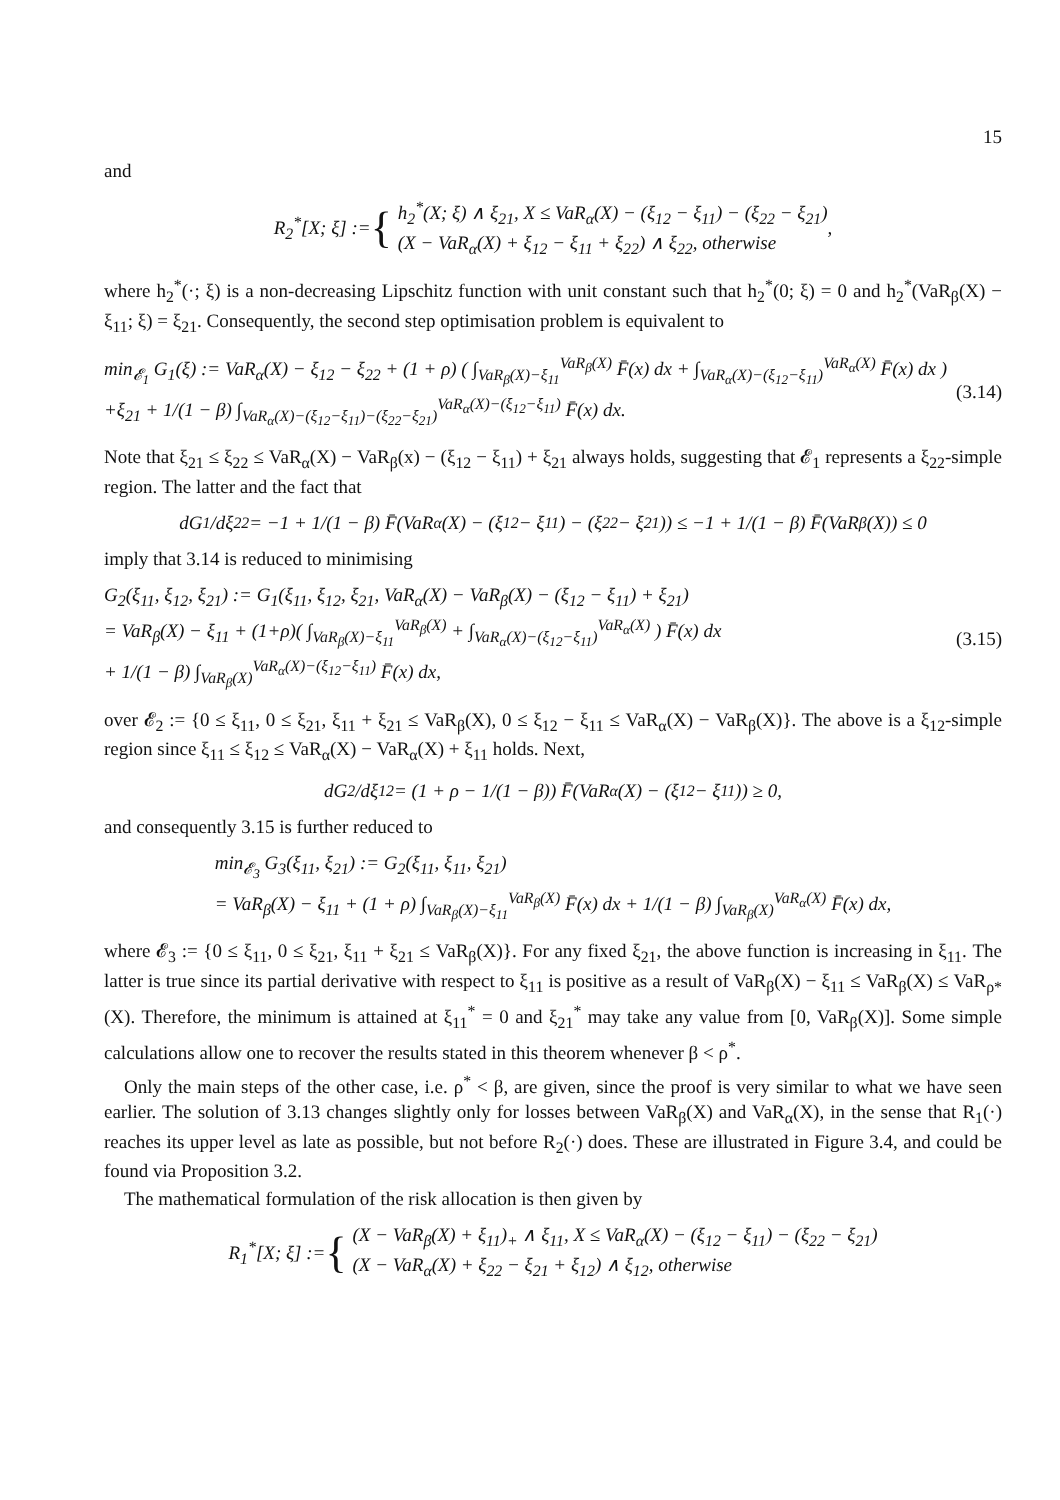15
and
R<sub>2</sub><sup>*</sup>[X; ξ] := { h<sub>2</sub><sup>*</sup>(X; ξ) ∧ ξ<sub>21</sub>, X ≤ VaR<sub>α</sub>(X) − (ξ<sub>12</sub> − ξ<sub>11</sub>) − (ξ<sub>22</sub> − ξ<sub>21</sub>)
(X − VaR<sub>α</sub>(X) + ξ<sub>12</sub> − ξ<sub>11</sub> + ξ<sub>22</sub>) ∧ ξ<sub>22</sub>, otherwise ,
where h<sub>2</sub><sup>*</sup>(·; ξ) is a non-decreasing Lipschitz function with unit constant such that h<sub>2</sub><sup>*</sup>(0; ξ) = 0 and h<sub>2</sub><sup>*</sup>(VaR<sub>β</sub>(X) − ξ<sub>11</sub>; ξ) = ξ<sub>21</sub>. Consequently, the second step optimisation problem is equivalent to
min<sub>𝓔<sub>1</sub></sub> G<sub>1</sub>(ξ) := VaR<sub>α</sub>(X) − ξ<sub>12</sub> − ξ<sub>22</sub> + (1 + ρ) ( ∫<sub>VaR<sub>β</sub>(X)−ξ<sub>11</sub></sub><sup>VaR<sub>β</sub>(X)</sup> F̄(x) dx + ∫<sub>VaR<sub>α</sub>(X)−(ξ<sub>12</sub>−ξ<sub>11</sub>)</sub><sup>VaR<sub>α</sub>(X)</sup> F̄(x) dx )
+ξ<sub>21</sub> + 1/(1 − β) ∫<sub>VaR<sub>α</sub>(X)−(ξ<sub>12</sub>−ξ<sub>11</sub>)−(ξ<sub>22</sub>−ξ<sub>21</sub>)</sub><sup>VaR<sub>α</sub>(X)−(ξ<sub>12</sub>−ξ<sub>11</sub>)</sup> F̄(x) dx. (3.14)
Note that ξ<sub>21</sub> ≤ ξ<sub>22</sub> ≤ VaR<sub>α</sub>(X) − VaR<sub>β</sub>(x) − (ξ<sub>12</sub> − ξ<sub>11</sub>) + ξ<sub>21</sub> always holds, suggesting that 𝓔<sub>1</sub> represents a ξ<sub>22</sub>-simple region. The latter and the fact that
dG<sub>1</sub>/dξ<sub>22</sub> = −1 + 1/(1 − β) F̄(VaR<sub>α</sub>(X) − (ξ<sub>12</sub> − ξ<sub>11</sub>) − (ξ<sub>22</sub> − ξ<sub>21</sub>)) ≤ −1 + 1/(1 − β) F̄(VaR<sub>β</sub>(X)) ≤ 0
imply that 3.14 is reduced to minimising
G<sub>2</sub>(ξ<sub>11</sub>, ξ<sub>12</sub>, ξ<sub>21</sub>) := G<sub>1</sub>(ξ<sub>11</sub>, ξ<sub>12</sub>, ξ<sub>21</sub>, VaR<sub>α</sub>(X) − VaR<sub>β</sub>(X) − (ξ<sub>12</sub> − ξ<sub>11</sub>) + ξ<sub>21</sub>)
= VaR<sub>β</sub>(X) − ξ<sub>11</sub> + (1+ρ)( ∫<sub>VaR<sub>β</sub>(X)−ξ<sub>11</sub></sub><sup>VaR<sub>β</sub>(X)</sup> + ∫<sub>VaR<sub>α</sub>(X)−(ξ<sub>12</sub>−ξ<sub>11</sub>)</sub><sup>VaR<sub>α</sub>(X)</sup> ) F̄(x) dx
+ 1/(1 − β) ∫<sub>VaR<sub>β</sub>(X)</sub><sup>VaR<sub>α</sub>(X)−(ξ<sub>12</sub>−ξ<sub>11</sub>)</sup> F̄(x) dx, (3.15)
over 𝓔<sub>2</sub> := {0 ≤ ξ<sub>11</sub>, 0 ≤ ξ<sub>21</sub>, ξ<sub>11</sub> + ξ<sub>21</sub> ≤ VaR<sub>β</sub>(X), 0 ≤ ξ<sub>12</sub> − ξ<sub>11</sub> ≤ VaR<sub>α</sub>(X) − VaR<sub>β</sub>(X)}. The above is a ξ<sub>12</sub>-simple region since ξ<sub>11</sub> ≤ ξ<sub>12</sub> ≤ VaR<sub>α</sub>(X) − VaR<sub>α</sub>(X) + ξ<sub>11</sub> holds. Next,
dG<sub>2</sub>/dξ<sub>12</sub> = (1 + ρ − 1/(1 − β)) F̄(VaR<sub>α</sub>(X) − (ξ<sub>12</sub> − ξ<sub>11</sub>)) ≥ 0,
and consequently 3.15 is further reduced to
min<sub>𝓔<sub>3</sub></sub> G<sub>3</sub>(ξ<sub>11</sub>, ξ<sub>21</sub>) := G<sub>2</sub>(ξ<sub>11</sub>, ξ<sub>11</sub>, ξ<sub>21</sub>)
= VaR<sub>β</sub>(X) − ξ<sub>11</sub> + (1 + ρ) ∫<sub>VaR<sub>β</sub>(X)−ξ<sub>11</sub></sub><sup>VaR<sub>β</sub>(X)</sup> F̄(x) dx + 1/(1 − β) ∫<sub>VaR<sub>β</sub>(X)</sub><sup>VaR<sub>α</sub>(X)</sup> F̄(x) dx,
where 𝓔<sub>3</sub> := {0 ≤ ξ<sub>11</sub>, 0 ≤ ξ<sub>21</sub>, ξ<sub>11</sub> + ξ<sub>21</sub> ≤ VaR<sub>β</sub>(X)}. For any fixed ξ<sub>21</sub>, the above function is increasing in ξ<sub>11</sub>. The latter is true since its partial derivative with respect to ξ<sub>11</sub> is positive as a result of VaR<sub>β</sub>(X) − ξ<sub>11</sub> ≤ VaR<sub>β</sub>(X) ≤ VaR<sub>ρ*</sub>(X). Therefore, the minimum is attained at ξ<sub>11</sub><sup>*</sup> = 0 and ξ<sub>21</sub><sup>*</sup> may take any value from [0, VaR<sub>β</sub>(X)]. Some simple calculations allow one to recover the results stated in this theorem whenever β < ρ<sup>*</sup>.
Only the main steps of the other case, i.e. ρ<sup>*</sup> < β, are given, since the proof is very similar to what we have seen earlier. The solution of 3.13 changes slightly only for losses between VaR<sub>β</sub>(X) and VaR<sub>α</sub>(X), in the sense that R<sub>1</sub>(·) reaches its upper level as late as possible, but not before R<sub>2</sub>(·) does. These are illustrated in Figure 3.4, and could be found via Proposition 3.2.
The mathematical formulation of the risk allocation is then given by
R<sub>1</sub><sup>*</sup>[X; ξ] := { (X − VaR<sub>β</sub>(X) + ξ<sub>11</sub>)<sub>+</sub> ∧ ξ<sub>11</sub>, X ≤ VaR<sub>α</sub>(X) − (ξ<sub>12</sub> − ξ<sub>11</sub>) − (ξ<sub>22</sub> − ξ<sub>21</sub>)
(X − VaR<sub>α</sub>(X) + ξ<sub>22</sub> − ξ<sub>21</sub> + ξ<sub>12</sub>) ∧ ξ<sub>12</sub>, otherwise